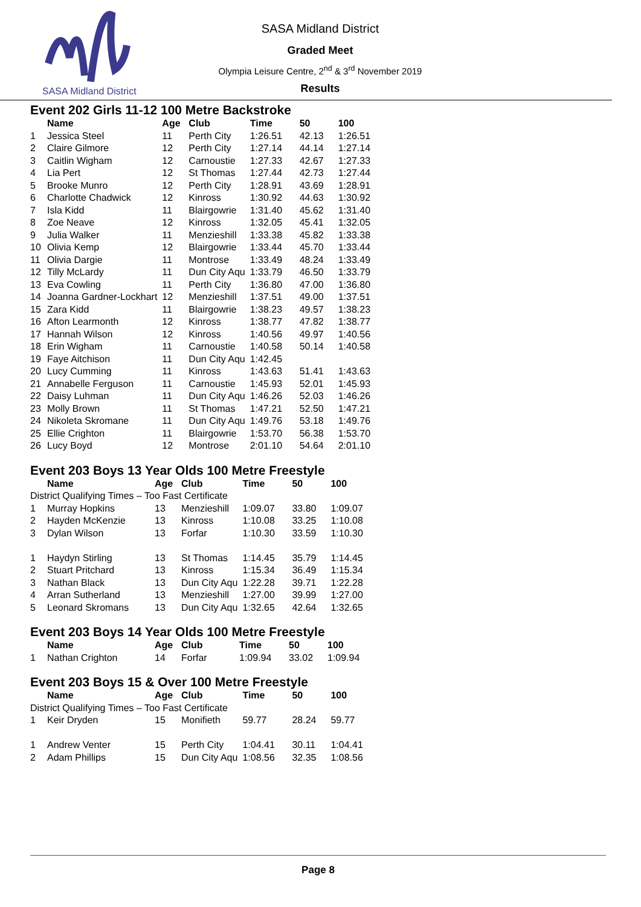SASA Midland District
SASA Midland District
Graded Meet
Olympia Leisure Centre, 2<sup>nd</sup> & 3<sup>rd</sup> November 2019
Results
Event 202 Girls 11-12 100 Metre Backstroke
| | Name | Age | Club | Time | 50 | 100 |
| --- | --- | --- | --- | --- | --- | --- |
| 1 | Jessica Steel | 11 | Perth City | 1:26.51 | 42.13 | 1:26.51 |
| 2 | Claire Gilmore | 12 | Perth City | 1:27.14 | 44.14 | 1:27.14 |
| 3 | Caitlin Wigham | 12 | Carnoustie | 1:27.33 | 42.67 | 1:27.33 |
| 4 | Lia Pert | 12 | St Thomas | 1:27.44 | 42.73 | 1:27.44 |
| 5 | Brooke Munro | 12 | Perth City | 1:28.91 | 43.69 | 1:28.91 |
| 6 | Charlotte Chadwick | 12 | Kinross | 1:30.92 | 44.63 | 1:30.92 |
| 7 | Isla Kidd | 11 | Blairgowrie | 1:31.40 | 45.62 | 1:31.40 |
| 8 | Zoe Neave | 12 | Kinross | 1:32.05 | 45.41 | 1:32.05 |
| 9 | Julia Walker | 11 | Menzieshill | 1:33.38 | 45.82 | 1:33.38 |
| 10 | Olivia Kemp | 12 | Blairgowrie | 1:33.44 | 45.70 | 1:33.44 |
| 11 | Olivia Dargie | 11 | Montrose | 1:33.49 | 48.24 | 1:33.49 |
| 12 | Tilly McLardy | 11 | Dun City Aqu | 1:33.79 | 46.50 | 1:33.79 |
| 13 | Eva Cowling | 11 | Perth City | 1:36.80 | 47.00 | 1:36.80 |
| 14 | Joanna Gardner-Lockhart | 12 | Menzieshill | 1:37.51 | 49.00 | 1:37.51 |
| 15 | Zara Kidd | 11 | Blairgowrie | 1:38.23 | 49.57 | 1:38.23 |
| 16 | Afton Learmonth | 12 | Kinross | 1:38.77 | 47.82 | 1:38.77 |
| 17 | Hannah Wilson | 12 | Kinross | 1:40.56 | 49.97 | 1:40.56 |
| 18 | Erin Wigham | 11 | Carnoustie | 1:40.58 | 50.14 | 1:40.58 |
| 19 | Faye Aitchison | 11 | Dun City Aqu | 1:42.45 | | |
| 20 | Lucy Cumming | 11 | Kinross | 1:43.63 | 51.41 | 1:43.63 |
| 21 | Annabelle Ferguson | 11 | Carnoustie | 1:45.93 | 52.01 | 1:45.93 |
| 22 | Daisy Luhman | 11 | Dun City Aqu | 1:46.26 | 52.03 | 1:46.26 |
| 23 | Molly Brown | 11 | St Thomas | 1:47.21 | 52.50 | 1:47.21 |
| 24 | Nikoleta Skromane | 11 | Dun City Aqu | 1:49.76 | 53.18 | 1:49.76 |
| 25 | Ellie Crighton | 11 | Blairgowrie | 1:53.70 | 56.38 | 1:53.70 |
| 26 | Lucy Boyd | 12 | Montrose | 2:01.10 | 54.64 | 2:01.10 |
Event 203 Boys 13 Year Olds 100 Metre Freestyle
| | Name | Age | Club | Time | 50 | 100 |
| --- | --- | --- | --- | --- | --- | --- |
| District Qualifying Times – Too Fast Certificate | | | | | | |
| 1 | Murray Hopkins | 13 | Menzieshill | 1:09.07 | 33.80 | 1:09.07 |
| 2 | Hayden McKenzie | 13 | Kinross | 1:10.08 | 33.25 | 1:10.08 |
| 3 | Dylan Wilson | 13 | Forfar | 1:10.30 | 33.59 | 1:10.30 |
| 1 | Haydyn Stirling | 13 | St Thomas | 1:14.45 | 35.79 | 1:14.45 |
| 2 | Stuart Pritchard | 13 | Kinross | 1:15.34 | 36.49 | 1:15.34 |
| 3 | Nathan Black | 13 | Dun City Aqu | 1:22.28 | 39.71 | 1:22.28 |
| 4 | Arran Sutherland | 13 | Menzieshill | 1:27.00 | 39.99 | 1:27.00 |
| 5 | Leonard Skromans | 13 | Dun City Aqu | 1:32.65 | 42.64 | 1:32.65 |
Event 203 Boys 14 Year Olds 100 Metre Freestyle
| | Name | Age | Club | Time | 50 | 100 |
| --- | --- | --- | --- | --- | --- | --- |
| 1 | Nathan Crighton | 14 | Forfar | 1:09.94 | 33.02 | 1:09.94 |
Event 203 Boys 15 & Over 100 Metre Freestyle
| | Name | Age | Club | Time | 50 | 100 |
| --- | --- | --- | --- | --- | --- | --- |
| District Qualifying Times – Too Fast Certificate | | | | | | |
| 1 | Keir Dryden | 15 | Monifieth | 59.77 | 28.24 | 59.77 |
| 1 | Andrew Venter | 15 | Perth City | 1:04.41 | 30.11 | 1:04.41 |
| 2 | Adam Phillips | 15 | Dun City Aqu | 1:08.56 | 32.35 | 1:08.56 |
Page 8